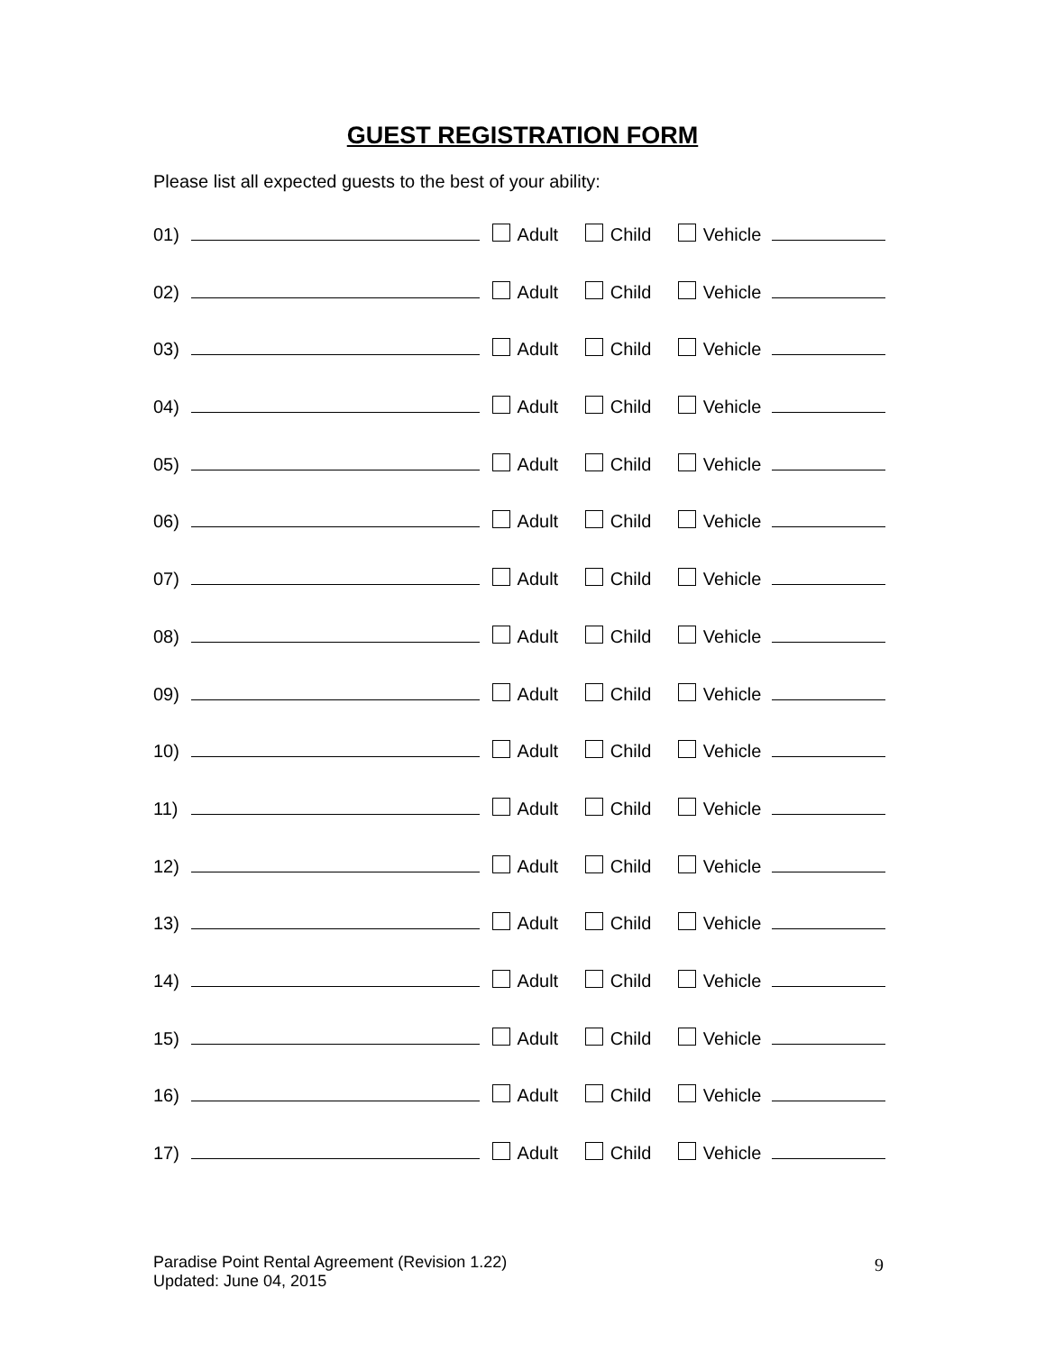GUEST REGISTRATION FORM
Please list all expected guests to the best of your ability:
01) Adult Child Vehicle
02) Adult Child Vehicle
03) Adult Child Vehicle
04) Adult Child Vehicle
05) Adult Child Vehicle
06) Adult Child Vehicle
07) Adult Child Vehicle
08) Adult Child Vehicle
09) Adult Child Vehicle
10) Adult Child Vehicle
11) Adult Child Vehicle
12) Adult Child Vehicle
13) Adult Child Vehicle
14) Adult Child Vehicle
15) Adult Child Vehicle
16) Adult Child Vehicle
17) Adult Child Vehicle
Paradise Point Rental Agreement (Revision 1.22)
Updated: June 04, 2015
9